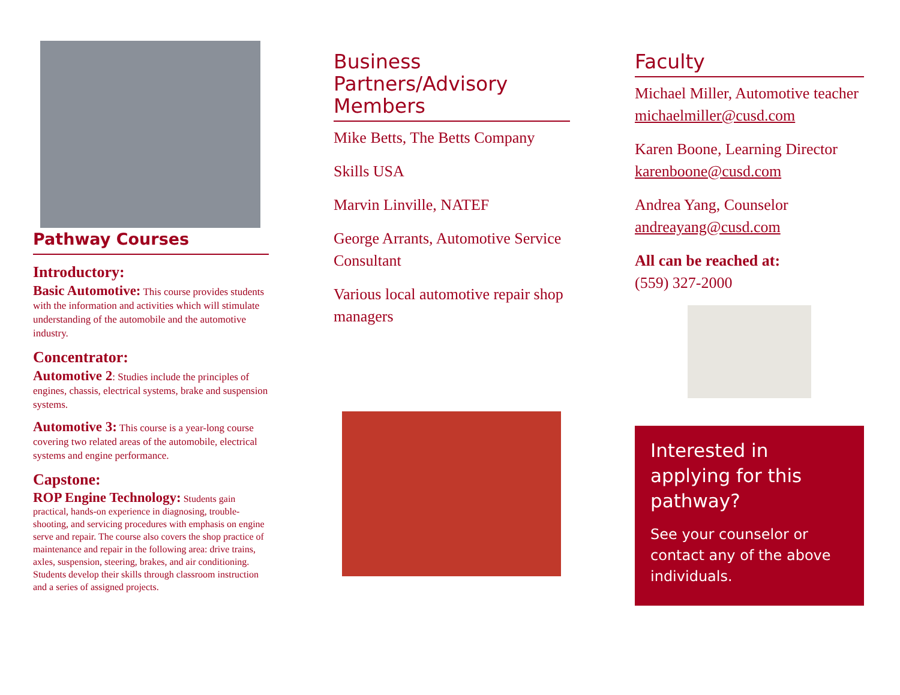Pathway Courses
Introductory:
Basic Automotive: This course provides students with the information and activities which will stimulate understanding of the automobile and the automotive industry.
Concentrator:
Automotive 2: Studies include the principles of engines, chassis, electrical systems, brake and suspension systems.
Automotive 3: This course is a year-long course covering two related areas of the automobile, electrical systems and engine performance.
Capstone:
ROP Engine Technology: Students gain practical, hands-on experience in diagnosing, trouble-shooting, and servicing procedures with emphasis on engine serve and repair. The course also covers the shop practice of maintenance and repair in the following area: drive trains, axles, suspension, steering, brakes, and air conditioning. Students develop their skills through classroom instruction and a series of assigned projects.
Business Partners/Advisory Members
Mike Betts, The Betts Company
Skills USA
Marvin Linville, NATEF
George Arrants, Automotive Service Consultant
Various local automotive repair shop managers
Faculty
Michael Miller, Automotive teacher michaelmiller@cusd.com
Karen Boone, Learning Director karenboone@cusd.com
Andrea Yang, Counselor andreayang@cusd.com
All can be reached at:
(559) 327-2000
Interested in applying for this pathway?
See your counselor or contact any of the above individuals.